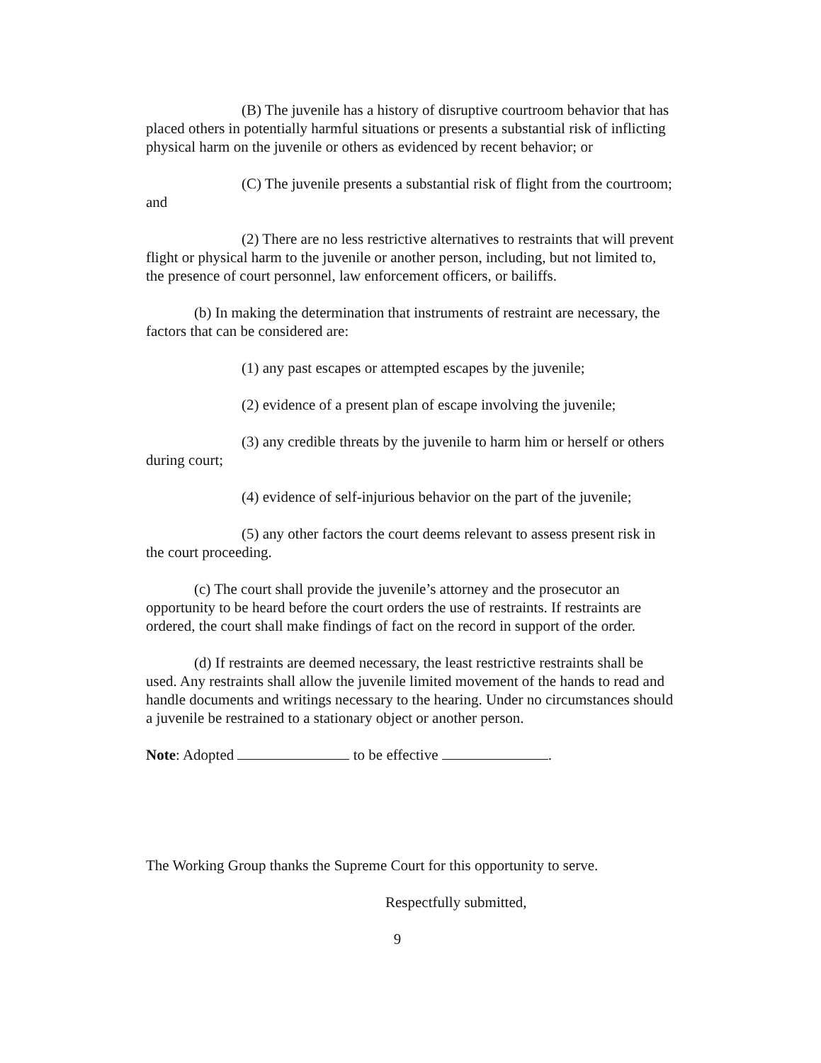(B) The juvenile has a history of disruptive courtroom behavior that has placed others in potentially harmful situations or presents a substantial risk of inflicting physical harm on the juvenile or others as evidenced by recent behavior; or
(C) The juvenile presents a substantial risk of flight from the courtroom; and
(2) There are no less restrictive alternatives to restraints that will prevent flight or physical harm to the juvenile or another person, including, but not limited to, the presence of court personnel, law enforcement officers, or bailiffs.
(b) In making the determination that instruments of restraint are necessary, the factors that can be considered are:
(1) any past escapes or attempted escapes by the juvenile;
(2) evidence of a present plan of escape involving the juvenile;
(3) any credible threats by the juvenile to harm him or herself or others during court;
(4) evidence of self-injurious behavior on the part of the juvenile;
(5) any other factors the court deems relevant to assess present risk in the court proceeding.
(c) The court shall provide the juvenile’s attorney and the prosecutor an opportunity to be heard before the court orders the use of restraints. If restraints are ordered, the court shall make findings of fact on the record in support of the order.
(d) If restraints are deemed necessary, the least restrictive restraints shall be used. Any restraints shall allow the juvenile limited movement of the hands to read and handle documents and writings necessary to the hearing. Under no circumstances should a juvenile be restrained to a stationary object or another person.
Note: Adopted to be effective .
The Working Group thanks the Supreme Court for this opportunity to serve.
Respectfully submitted,
9